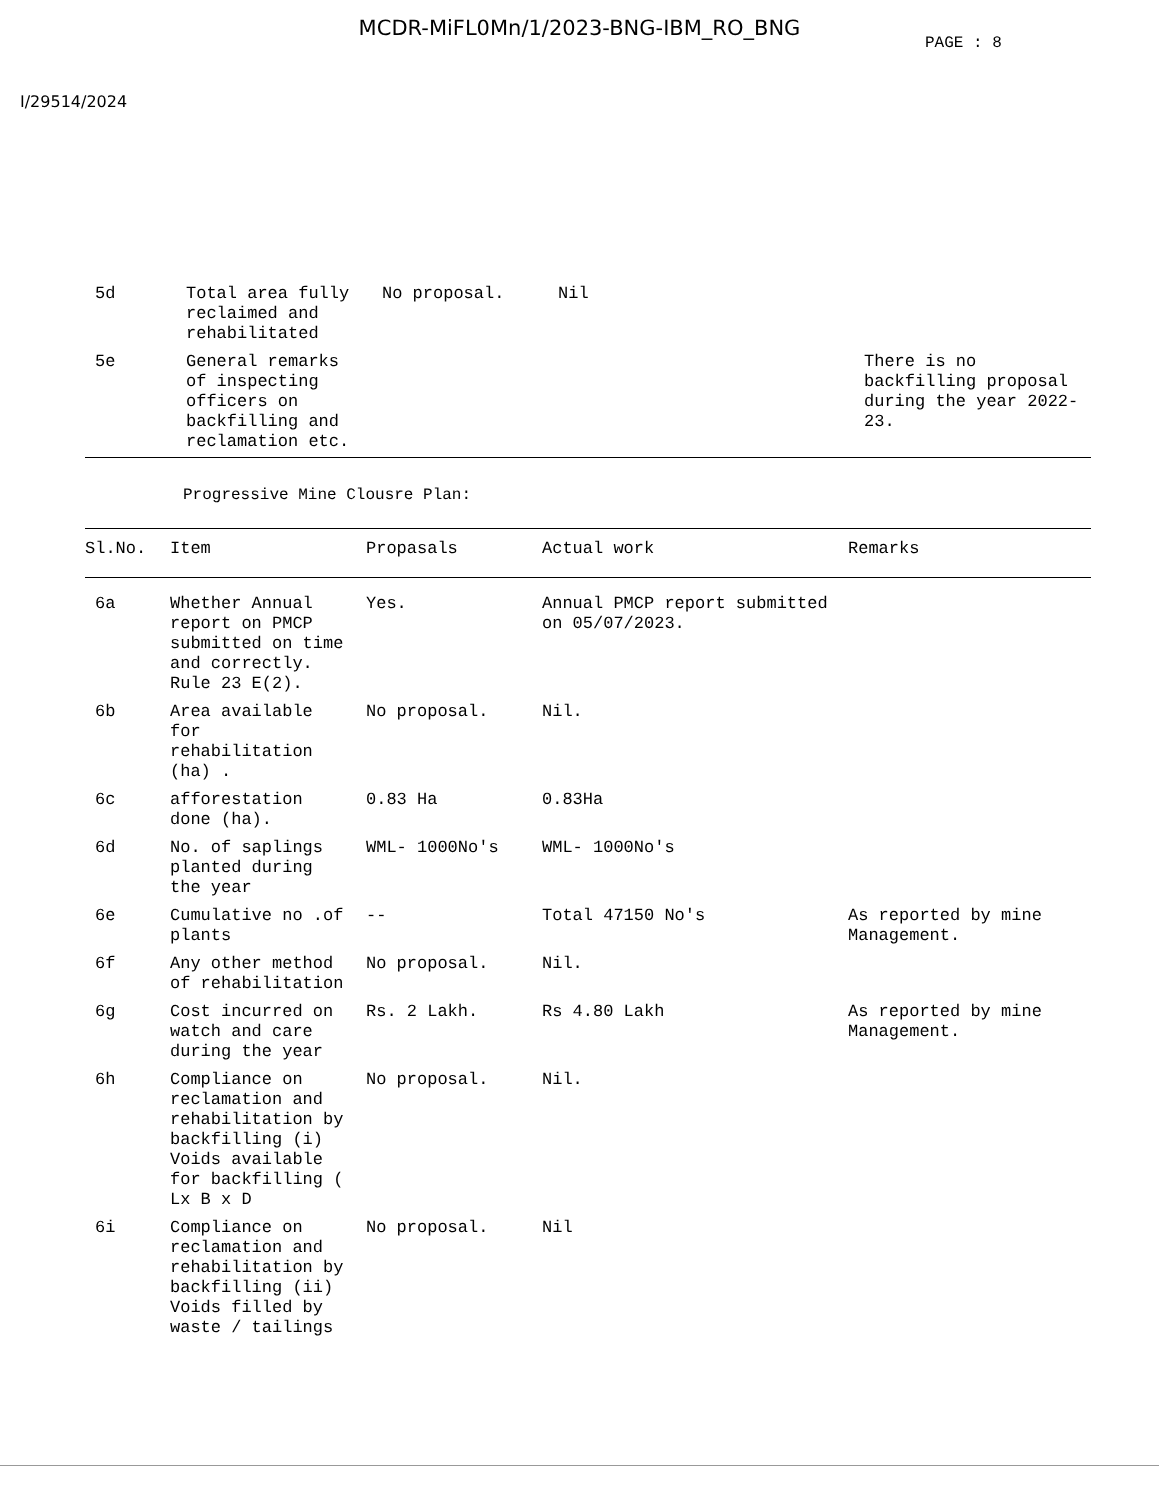MCDR-MiFL0Mn/1/2023-BNG-IBM_RO_BNG
PAGE : 8
I/29514/2024
| 5d | Total area fully reclaimed and rehabilitated | No proposal. | Nil | |
| 5e | General remarks of inspecting officers on backfilling and reclamation etc. | | | There is no backfilling proposal during the year 2022-23. |
Progressive Mine Clousre Plan:
| Sl.No. | Item | Propasals | Actual work | Remarks |
| --- | --- | --- | --- | --- |
| 6a | Whether Annual report on PMCP submitted on time and correctly. Rule 23 E(2). | Yes. | Annual PMCP report submitted on 05/07/2023. | |
| 6b | Area available for rehabilitation (ha) . | No proposal. | Nil. | |
| 6c | afforestation done (ha). | 0.83 Ha | 0.83Ha | |
| 6d | No. of saplings planted during the year | WML- 1000No's | WML- 1000No's | |
| 6e | Cumulative no .of plants | -- | Total 47150 No's | As reported by mine Management. |
| 6f | Any other method of rehabilitation | No proposal. | Nil. | |
| 6g | Cost incurred on watch and care during the year | Rs. 2 Lakh. | Rs 4.80 Lakh | As reported by mine Management. |
| 6h | Compliance on reclamation and rehabilitation by backfilling (i) Voids available for backfilling ( Lx B x D | No proposal. | Nil. | |
| 6i | Compliance on reclamation and rehabilitation by backfilling (ii) Voids filled by waste / tailings | No proposal. | Nil | |